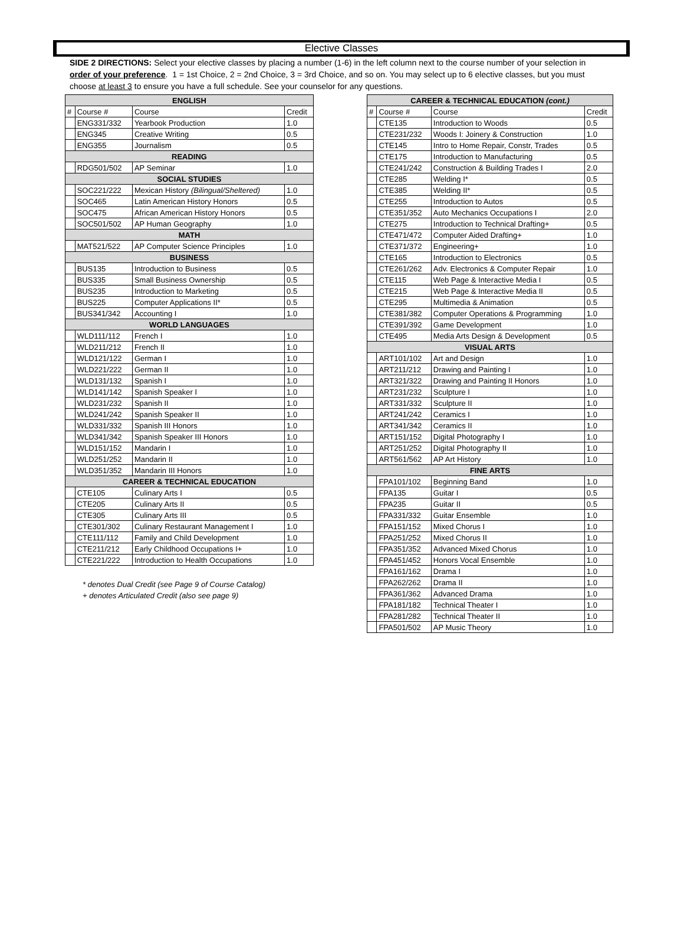Elective Classes
SIDE 2 DIRECTIONS: Select your elective classes by placing a number (1-6) in the left column next to the course number of your selection in order of your preference. 1 = 1st Choice, 2 = 2nd Choice, 3 = 3rd Choice, and so on. You may select up to 6 elective classes, but you must choose at least 3 to ensure you have a full schedule. See your counselor for any questions.
| ENGLISH | | | |
| --- | --- | --- | --- |
| # | Course # | Course | Credit |
| | ENG331/332 | Yearbook Production | 1.0 |
| | ENG345 | Creative Writing | 0.5 |
| | ENG355 | Journalism | 0.5 |
| READING | | | |
| | RDG501/502 | AP Seminar | 1.0 |
| SOCIAL STUDIES | | | |
| | SOC221/222 | Mexican History (Bilingual/Sheltered) | 1.0 |
| | SOC465 | Latin American History Honors | 0.5 |
| | SOC475 | African American History Honors | 0.5 |
| | SOC501/502 | AP Human Geography | 1.0 |
| MATH | | | |
| | MAT521/522 | AP Computer Science Principles | 1.0 |
| BUSINESS | | | |
| | BUS135 | Introduction to Business | 0.5 |
| | BUS335 | Small Business Ownership | 0.5 |
| | BUS235 | Introduction to Marketing | 0.5 |
| | BUS225 | Computer Applications II* | 0.5 |
| | BUS341/342 | Accounting I | 1.0 |
| WORLD LANGUAGES | | | |
| | WLD111/112 | French I | 1.0 |
| | WLD211/212 | French II | 1.0 |
| | WLD121/122 | German I | 1.0 |
| | WLD221/222 | German II | 1.0 |
| | WLD131/132 | Spanish I | 1.0 |
| | WLD141/142 | Spanish Speaker I | 1.0 |
| | WLD231/232 | Spanish II | 1.0 |
| | WLD241/242 | Spanish Speaker II | 1.0 |
| | WLD331/332 | Spanish III Honors | 1.0 |
| | WLD341/342 | Spanish Speaker III Honors | 1.0 |
| | WLD151/152 | Mandarin I | 1.0 |
| | WLD251/252 | Mandarin II | 1.0 |
| | WLD351/352 | Mandarin III Honors | 1.0 |
| CAREER & TECHNICAL EDUCATION | | | |
| | CTE105 | Culinary Arts I | 0.5 |
| | CTE205 | Culinary Arts II | 0.5 |
| | CTE305 | Culinary Arts III | 0.5 |
| | CTE301/302 | Culinary Restaurant Management I | 1.0 |
| | CTE111/112 | Family and Child Development | 1.0 |
| | CTE211/212 | Early Childhood Occupations I+ | 1.0 |
| | CTE221/222 | Introduction to Health Occupations | 1.0 |
* denotes Dual Credit (see Page 9 of Course Catalog)
+ denotes Articulated Credit (also see page 9)
| CAREER & TECHNICAL EDUCATION (cont.) | | | |
| --- | --- | --- | --- |
| # | Course # | Course | Credit |
| | CTE135 | Introduction to Woods | 0.5 |
| | CTE231/232 | Woods I: Joinery & Construction | 1.0 |
| | CTE145 | Intro to Home Repair, Constr, Trades | 0.5 |
| | CTE175 | Introduction to Manufacturing | 0.5 |
| | CTE241/242 | Construction & Building Trades I | 2.0 |
| | CTE285 | Welding I* | 0.5 |
| | CTE385 | Welding II* | 0.5 |
| | CTE255 | Introduction to Autos | 0.5 |
| | CTE351/352 | Auto Mechanics Occupations I | 2.0 |
| | CTE275 | Introduction to Technical Drafting+ | 0.5 |
| | CTE471/472 | Computer Aided Drafting+ | 1.0 |
| | CTE371/372 | Engineering+ | 1.0 |
| | CTE165 | Introduction to Electronics | 0.5 |
| | CTE261/262 | Adv. Electronics & Computer Repair | 1.0 |
| | CTE115 | Web Page & Interactive Media I | 0.5 |
| | CTE215 | Web Page & Interactive Media II | 0.5 |
| | CTE295 | Multimedia & Animation | 0.5 |
| | CTE381/382 | Computer Operations & Programming | 1.0 |
| | CTE391/392 | Game Development | 1.0 |
| | CTE495 | Media Arts Design & Development | 0.5 |
| VISUAL ARTS | | | |
| | ART101/102 | Art and Design | 1.0 |
| | ART211/212 | Drawing and Painting I | 1.0 |
| | ART321/322 | Drawing and Painting II Honors | 1.0 |
| | ART231/232 | Sculpture I | 1.0 |
| | ART331/332 | Sculpture II | 1.0 |
| | ART241/242 | Ceramics I | 1.0 |
| | ART341/342 | Ceramics II | 1.0 |
| | ART151/152 | Digital Photography I | 1.0 |
| | ART251/252 | Digital Photography II | 1.0 |
| | ART561/562 | AP Art History | 1.0 |
| FINE ARTS | | | |
| | FPA101/102 | Beginning Band | 1.0 |
| | FPA135 | Guitar I | 0.5 |
| | FPA235 | Guitar II | 0.5 |
| | FPA331/332 | Guitar Ensemble | 1.0 |
| | FPA151/152 | Mixed Chorus I | 1.0 |
| | FPA251/252 | Mixed Chorus II | 1.0 |
| | FPA351/352 | Advanced Mixed Chorus | 1.0 |
| | FPA451/452 | Honors Vocal Ensemble | 1.0 |
| | FPA161/162 | Drama I | 1.0 |
| | FPA262/262 | Drama II | 1.0 |
| | FPA361/362 | Advanced Drama | 1.0 |
| | FPA181/182 | Technical Theater I | 1.0 |
| | FPA281/282 | Technical Theater II | 1.0 |
| | FPA501/502 | AP Music Theory | 1.0 |